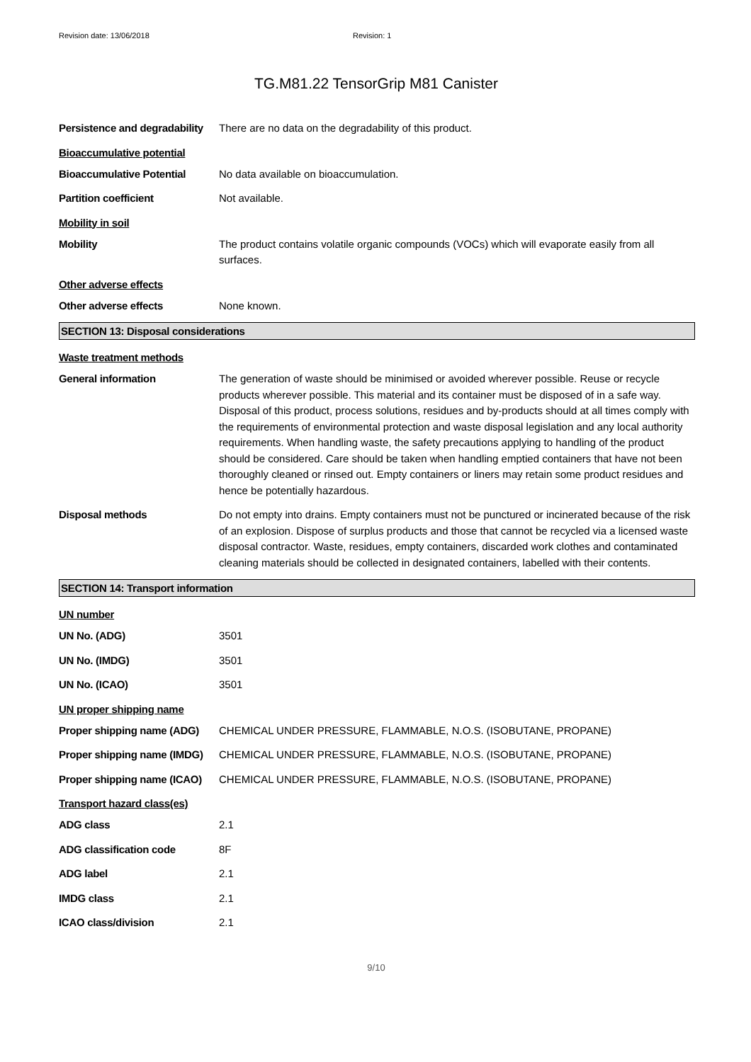Revision date: 13/06/2018 Revision: 1
TG.M81.22 TensorGrip M81 Canister
Persistence and degradability
There are no data on the degradability of this product.
Bioaccumulative potential
Bioaccumulative Potential No data available on bioaccumulation.
Partition coefficient Not available.
Mobility in soil
Mobility The product contains volatile organic compounds (VOCs) which will evaporate easily from all surfaces.
Other adverse effects
Other adverse effects None known.
SECTION 13: Disposal considerations
Waste treatment methods
General information The generation of waste should be minimised or avoided wherever possible. Reuse or recycle products wherever possible. This material and its container must be disposed of in a safe way. Disposal of this product, process solutions, residues and by-products should at all times comply with the requirements of environmental protection and waste disposal legislation and any local authority requirements. When handling waste, the safety precautions applying to handling of the product should be considered. Care should be taken when handling emptied containers that have not been thoroughly cleaned or rinsed out. Empty containers or liners may retain some product residues and hence be potentially hazardous.
Disposal methods Do not empty into drains. Empty containers must not be punctured or incinerated because of the risk of an explosion. Dispose of surplus products and those that cannot be recycled via a licensed waste disposal contractor. Waste, residues, empty containers, discarded work clothes and contaminated cleaning materials should be collected in designated containers, labelled with their contents.
SECTION 14: Transport information
UN number
UN No. (ADG) 3501
UN No. (IMDG) 3501
UN No. (ICAO) 3501
UN proper shipping name
Proper shipping name (ADG)
CHEMICAL UNDER PRESSURE, FLAMMABLE, N.O.S. (ISOBUTANE, PROPANE)
Proper shipping name (IMDG)
CHEMICAL UNDER PRESSURE, FLAMMABLE, N.O.S. (ISOBUTANE, PROPANE)
Proper shipping name (ICAO)
CHEMICAL UNDER PRESSURE, FLAMMABLE, N.O.S. (ISOBUTANE, PROPANE)
Transport hazard class(es)
ADG class 2.1
ADG classification code 8F
ADG label 2.1
IMDG class 2.1
ICAO class/division 2.1
9/10